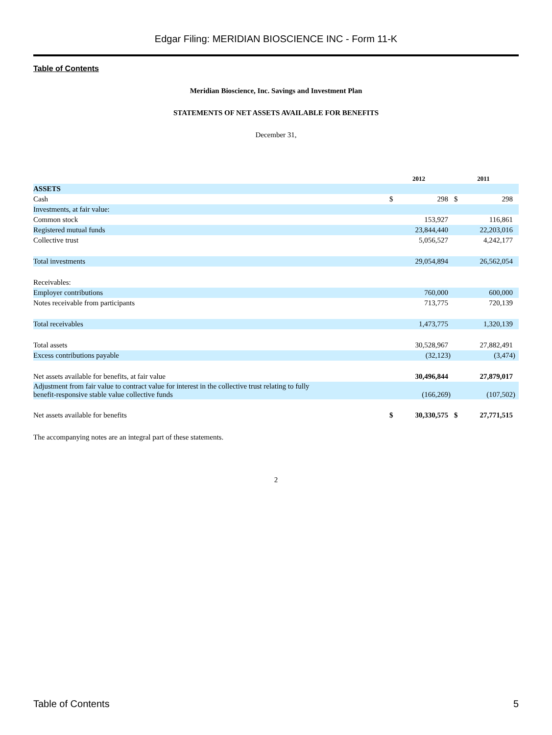Edgar Filing: MERIDIAN BIOSCIENCE INC - Form 11-K
Table of Contents
Meridian Bioscience, Inc. Savings and Investment Plan
STATEMENTS OF NET ASSETS AVAILABLE FOR BENEFITS
December 31,
| | 2012 | | | 2011 | | |
| --- | --- | --- | --- | --- | --- | --- |
| ASSETS | | | | | | |
| Cash | $ | 298 | | $ | 298 | |
| Investments, at fair value: | | | | | | |
| Common stock | | 153,927 | | | 116,861 | |
| Registered mutual funds | | 23,844,440 | | | 22,203,016 | |
| Collective trust | | 5,056,527 | | | 4,242,177 | |
| Total investments | | 29,054,894 | | | 26,562,054 | |
| Receivables: | | | | | | |
| Employer contributions | | 760,000 | | | 600,000 | |
| Notes receivable from participants | | 713,775 | | | 720,139 | |
| Total receivables | | 1,473,775 | | | 1,320,139 | |
| Total assets | | 30,528,967 | | | 27,882,491 | |
| Excess contributions payable | | (32,123 | ) | | (3,474 | ) |
| Net assets available for benefits, at fair value | | 30,496,844 | | | 27,879,017 | |
| Adjustment from fair value to contract value for interest in the collective trust relating to fully benefit-responsive stable value collective funds | | (166,269 | ) | | (107,502 | ) |
| Net assets available for benefits | $ | 30,330,575 | | $ | 27,771,515 | |
The accompanying notes are an integral part of these statements.
2
Table of Contents 5